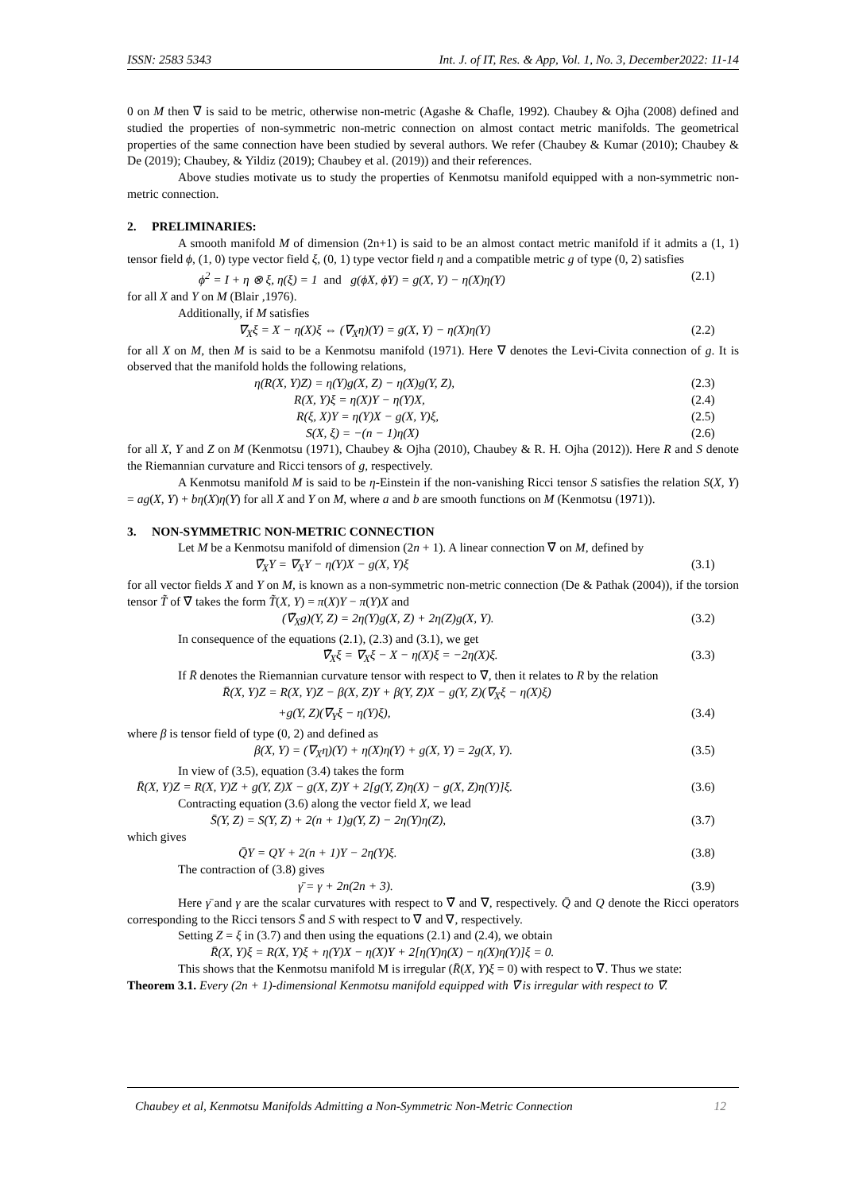ISSN: 2583 5343 Int. J. of IT, Res. & App, Vol. 1, No. 3, December2022: 11-14
0 on M then ∇̃ is said to be metric, otherwise non-metric (Agashe & Chafle, 1992). Chaubey & Ojha (2008) defined and studied the properties of non-symmetric non-metric connection on almost contact metric manifolds. The geometrical properties of the same connection have been studied by several authors. We refer (Chaubey & Kumar (2010); Chaubey & De (2019); Chaubey, & Yildiz (2019); Chaubey et al. (2019)) and their references.
Above studies motivate us to study the properties of Kenmotsu manifold equipped with a non-symmetric non-metric connection.
2. PRELIMINARIES:
A smooth manifold M of dimension (2n+1) is said to be an almost contact metric manifold if it admits a (1, 1) tensor field ϕ, (1, 0) type vector field ξ, (0, 1) type vector field η and a compatible metric g of type (0, 2) satisfies
ϕ<sup>2</sup> = I + η ⊗ ξ, η(ξ) = 1 and g(ϕX, ϕY) = g(X, Y) − η(X)η(Y) (2.1)
for all X and Y on M (Blair ,1976).
Additionally, if M satisfies
∇<sub>X</sub>ξ = X − η(X)ξ ⇔ (∇<sub>X</sub>η)(Y) = g(X, Y) − η(X)η(Y) (2.2)
for all X on M, then M is said to be a Kenmotsu manifold (1971). Here ∇ denotes the Levi-Civita connection of g. It is observed that the manifold holds the following relations,
η(R(X, Y)Z) = η(Y)g(X, Z) − η(X)g(Y, Z), (2.3)
R(X, Y)ξ = η(X)Y − η(Y)X, (2.4)
R(ξ, X)Y = η(Y)X − g(X, Y)ξ, (2.5)
S(X, ξ) = −(n − 1)η(X) (2.6)
for all X, Y and Z on M (Kenmotsu (1971), Chaubey & Ojha (2010), Chaubey & R. H. Ojha (2012)). Here R and S denote the Riemannian curvature and Ricci tensors of g, respectively.
A Kenmotsu manifold M is said to be η-Einstein if the non-vanishing Ricci tensor S satisfies the relation S(X, Y) = ag(X, Y) + bη(X)η(Y) for all X and Y on M, where a and b are smooth functions on M (Kenmotsu (1971)).
3. NON-SYMMETRIC NON-METRIC CONNECTION
Let M be a Kenmotsu manifold of dimension (2n + 1). A linear connection ∇̃ on M, defined by
∇̃<sub>X</sub>Y = ∇<sub>X</sub>Y − η(Y)X − g(X, Y)ξ (3.1)
for all vector fields X and Y on M, is known as a non-symmetric non-metric connection (De & Pathak (2004)), if the torsion tensor T̃ of ∇̃ takes the form T̃(X, Y) = π(X)Y − π(Y)X and
(∇̃<sub>X</sub>g)(Y, Z) = 2η(Y)g(X, Z) + 2η(Z)g(X, Y). (3.2)
In consequence of the equations (2.1), (2.3) and (3.1), we get
∇̃<sub>X</sub>ξ = ∇<sub>X</sub>ξ − X − η(X)ξ = −2η(X)ξ. (3.3)
If R̄ denotes the Riemannian curvature tensor with respect to ∇̃, then it relates to R by the relation
R̄(X, Y)Z = R(X, Y)Z − β(X, Z)Y + β(Y, Z)X − g(Y, Z)(∇<sub>X</sub>ξ − η(X)ξ)
+g(Y, Z)(∇<sub>Y</sub>ξ − η(Y)ξ), (3.4)
where β is tensor field of type (0, 2) and defined as
β(X, Y) = (∇<sub>X</sub>η)(Y) + η(X)η(Y) + g(X, Y) = 2g(X, Y). (3.5)
In view of (3.5), equation (3.4) takes the form
R̄(X, Y)Z = R(X, Y)Z + g(Y, Z)X − g(X, Z)Y + 2[g(Y, Z)η(X) − g(X, Z)η(Y)]ξ. (3.6)
Contracting equation (3.6) along the vector field X, we lead
S̄(Y, Z) = S(Y, Z) + 2(n + 1)g(Y, Z) − 2η(Y)η(Z), (3.7)
which gives
Q̄Y = QY + 2(n + 1)Y − 2η(Y)ξ. (3.8)
The contraction of (3.8) gives
γ̄ = γ + 2n(2n + 3). (3.9)
Here γ̄ and γ are the scalar curvatures with respect to ∇̃ and ∇, respectively. Q̄ and Q denote the Ricci operators corresponding to the Ricci tensors S̄ and S with respect to ∇̃ and ∇, respectively.
Setting Z = ξ in (3.7) and then using the equations (2.1) and (2.4), we obtain
R̄(X, Y)ξ = R(X, Y)ξ + η(Y)X − η(X)Y + 2[η(Y)η(X) − η(X)η(Y)]ξ = 0.
This shows that the Kenmotsu manifold M is irregular (R̄(X, Y)ξ = 0) with respect to ∇̃. Thus we state:
Theorem 3.1. Every (2n + 1)-dimensional Kenmotsu manifold equipped with ∇̃ is irregular with respect to ∇̃.
Chaubey et al, Kenmotsu Manifolds Admitting a Non-Symmetric Non-Metric Connection 12